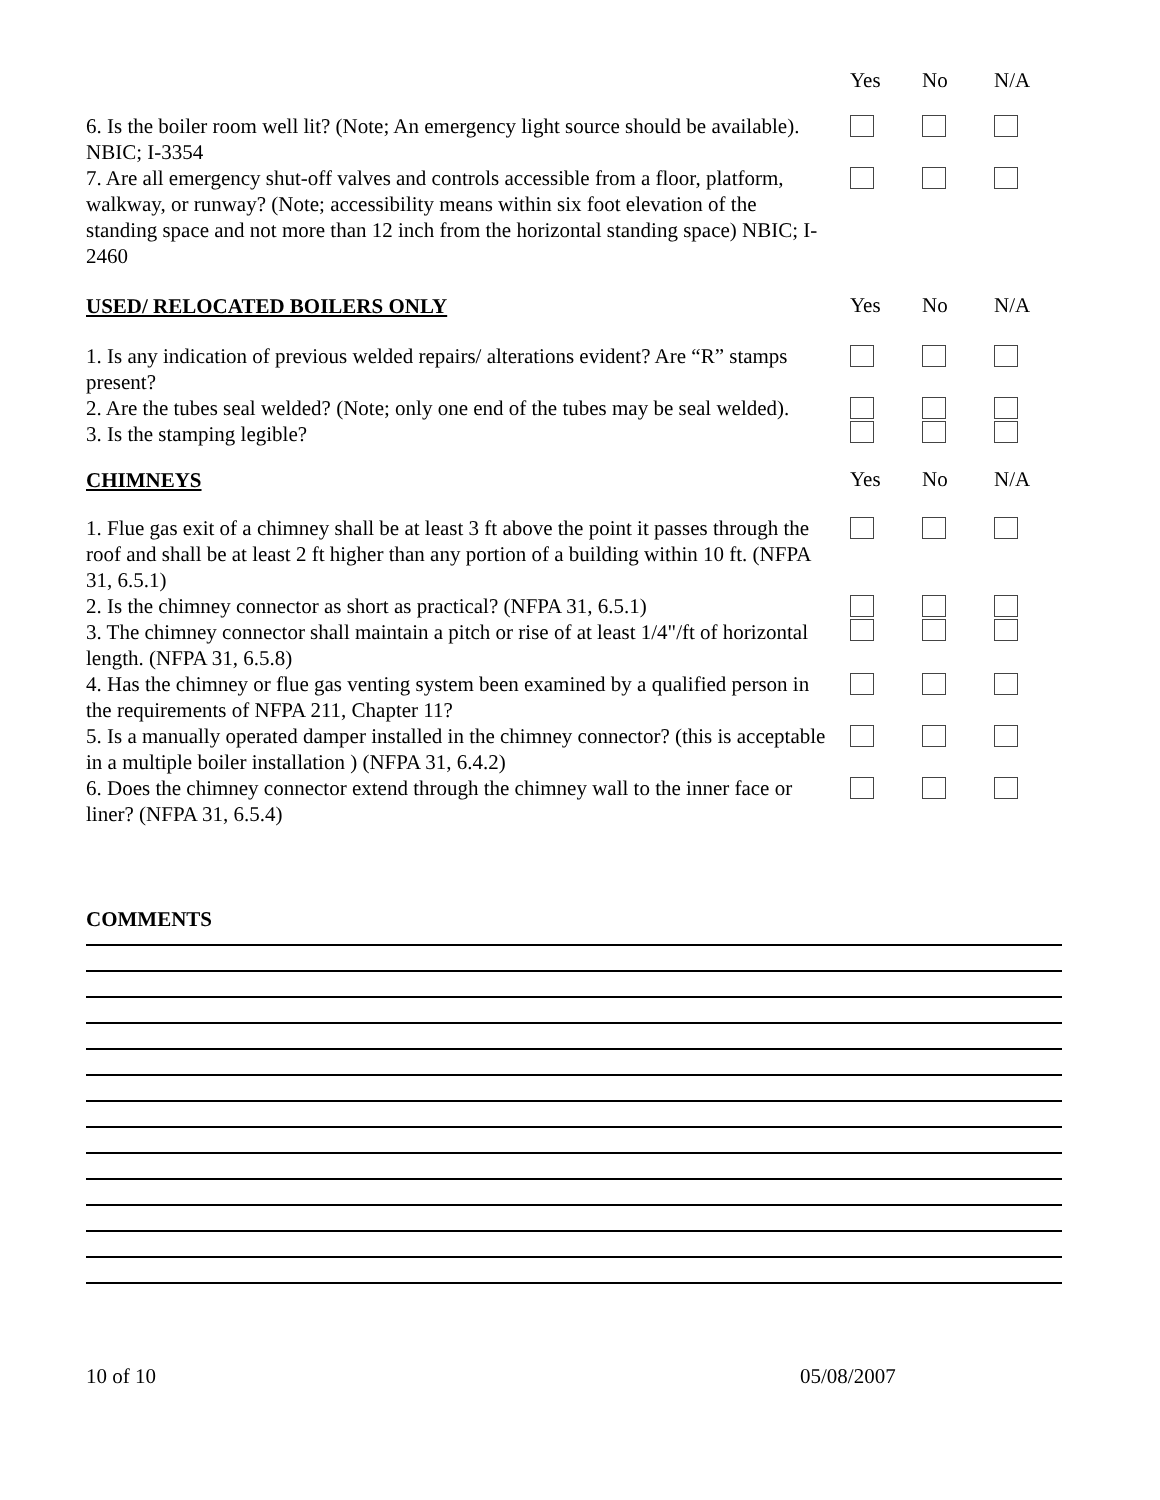Yes No N/A
6. Is the boiler room well lit? (Note; An emergency light source should be available). NBIC; I-3354
7. Are all emergency shut-off valves and controls accessible from a floor, platform, walkway, or runway? (Note; accessibility means within six foot elevation of the standing space and not more than 12 inch from the horizontal standing space) NBIC; I-2460
USED/ RELOCATED BOILERS ONLY
Yes No N/A
1. Is any indication of previous welded repairs/ alterations evident? Are “R” stamps present?
2. Are the tubes seal welded? (Note; only one end of the tubes may be seal welded).
3. Is the stamping legible?
CHIMNEYS
Yes No N/A
1. Flue gas exit of a chimney shall be at least 3 ft above the point it passes through the roof and shall be at least 2 ft higher than any portion of a building within 10 ft. (NFPA 31, 6.5.1)
2. Is the chimney connector as short as practical? (NFPA 31, 6.5.1)
3. The chimney connector shall maintain a pitch or rise of at least 1/4"/ft of horizontal length. (NFPA 31, 6.5.8)
4. Has the chimney or flue gas venting system been examined by a qualified person in the requirements of NFPA 211, Chapter 11?
5. Is a manually operated damper installed in the chimney connector? (this is acceptable in a multiple boiler installation ) (NFPA 31, 6.4.2)
6. Does the chimney connector extend through the chimney wall to the inner face or liner? (NFPA 31, 6.5.4)
COMMENTS
10 of 10 05/08/2007